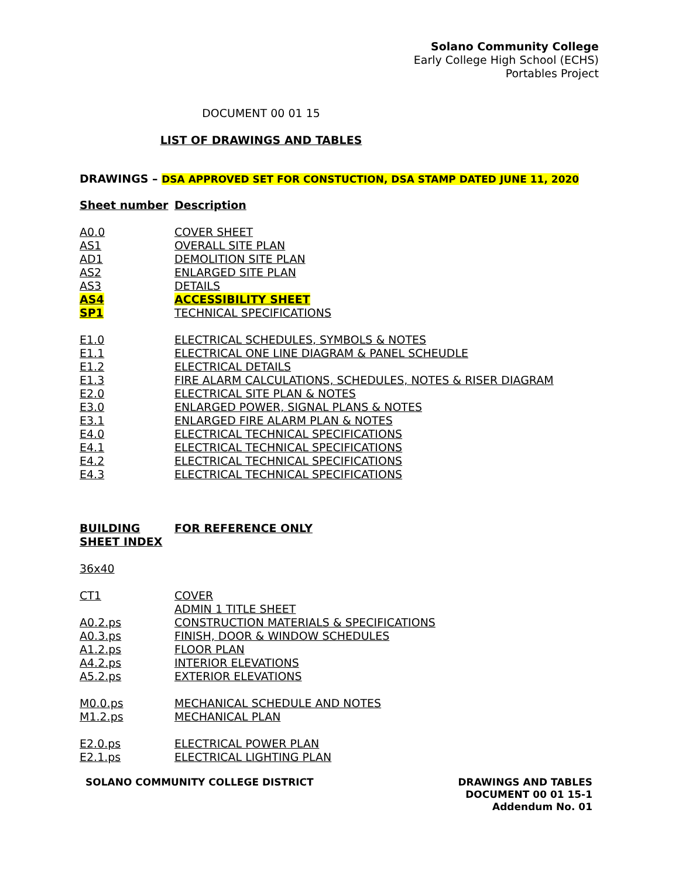Solano Community College
Early College High School (ECHS)
Portables Project
DOCUMENT 00 01 15
LIST OF DRAWINGS AND TABLES
DRAWINGS – DSA APPROVED SET FOR CONSTUCTION, DSA STAMP DATED JUNE 11, 2020
| Sheet number | Description |
| A0.0 | COVER SHEET |
| AS1 | OVERALL SITE PLAN |
| AD1 | DEMOLITION SITE PLAN |
| AS2 | ENLARGED SITE PLAN |
| AS3 | DETAILS |
| AS4 | ACCESSIBILITY SHEET |
| SP1 | TECHNICAL SPECIFICATIONS |
| E1.0 | ELECTRICAL SCHEDULES, SYMBOLS & NOTES |
| E1.1 | ELECTRICAL ONE LINE DIAGRAM & PANEL SCHEUDLE |
| E1.2 | ELECTRICAL DETAILS |
| E1.3 | FIRE ALARM CALCULATIONS, SCHEDULES, NOTES & RISER DIAGRAM |
| E2.0 | ELECTRICAL SITE PLAN & NOTES |
| E3.0 | ENLARGED POWER, SIGNAL PLANS & NOTES |
| E3.1 | ENLARGED FIRE ALARM PLAN & NOTES |
| E4.0 | ELECTRICAL TECHNICAL SPECIFICATIONS |
| E4.1 | ELECTRICAL TECHNICAL SPECIFICATIONS |
| E4.2 | ELECTRICAL TECHNICAL SPECIFICATIONS |
| E4.3 | ELECTRICAL TECHNICAL SPECIFICATIONS |
| BUILDING SHEET INDEX | FOR REFERENCE ONLY |
| 36x40 | |
| CT1 | COVER |
| | ADMIN 1 TITLE SHEET |
| A0.2.ps | CONSTRUCTION MATERIALS & SPECIFICATIONS |
| A0.3.ps | FINISH, DOOR & WINDOW SCHEDULES |
| A1.2.ps | FLOOR PLAN |
| A4.2.ps | INTERIOR ELEVATIONS |
| A5.2.ps | EXTERIOR ELEVATIONS |
| M0.0.ps | MECHANICAL SCHEDULE AND NOTES |
| M1.2.ps | MECHANICAL PLAN |
| E2.0.ps | ELECTRICAL POWER PLAN |
| E2.1.ps | ELECTRICAL LIGHTING PLAN |
SOLANO COMMUNITY COLLEGE DISTRICT
DRAWINGS AND TABLES
DOCUMENT 00 01 15-1
Addendum No. 01